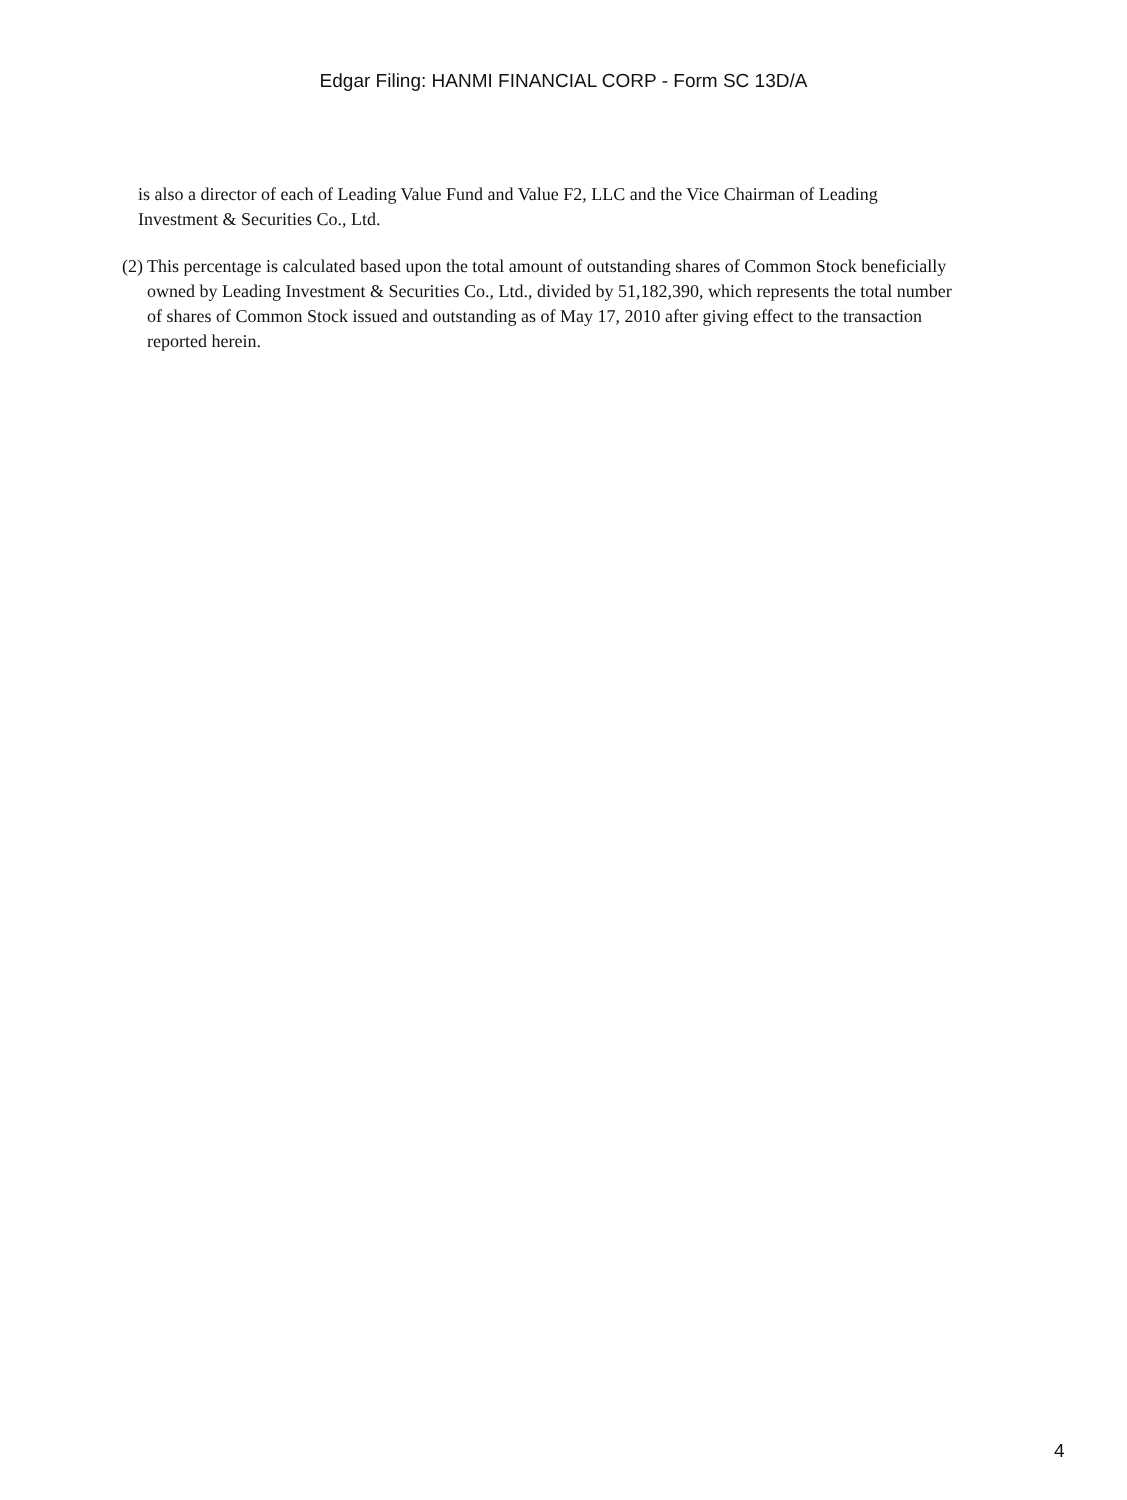Edgar Filing: HANMI FINANCIAL CORP - Form SC 13D/A
is also a director of each of Leading Value Fund and Value F2, LLC and the Vice Chairman of Leading Investment & Securities Co., Ltd.
(2) This percentage is calculated based upon the total amount of outstanding shares of Common Stock beneficially owned by Leading Investment & Securities Co., Ltd., divided by 51,182,390, which represents the total number of shares of Common Stock issued and outstanding as of May 17, 2010 after giving effect to the transaction reported herein.
4